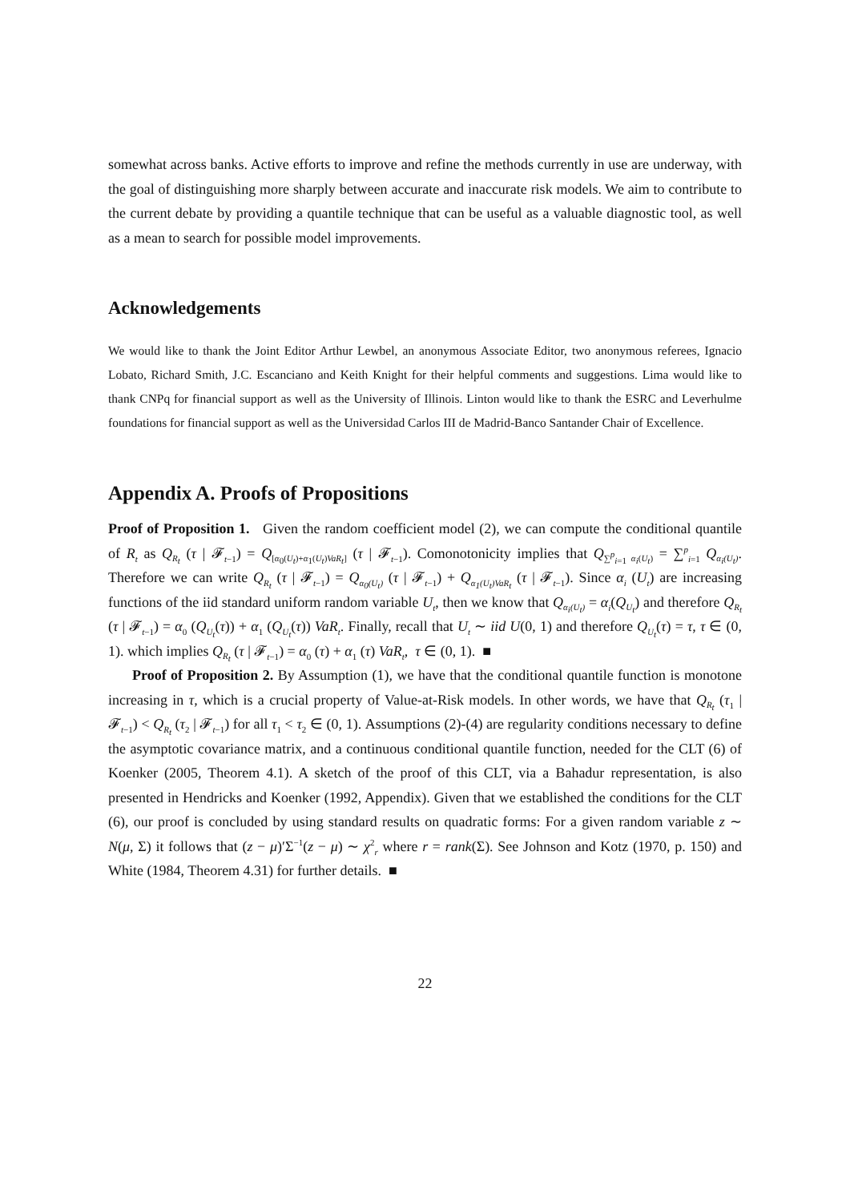somewhat across banks. Active efforts to improve and refine the methods currently in use are underway, with the goal of distinguishing more sharply between accurate and inaccurate risk models. We aim to contribute to the current debate by providing a quantile technique that can be useful as a valuable diagnostic tool, as well as a mean to search for possible model improvements.
Acknowledgements
We would like to thank the Joint Editor Arthur Lewbel, an anonymous Associate Editor, two anonymous referees, Ignacio Lobato, Richard Smith, J.C. Escanciano and Keith Knight for their helpful comments and suggestions. Lima would like to thank CNPq for financial support as well as the University of Illinois. Linton would like to thank the ESRC and Leverhulme foundations for financial support as well as the Universidad Carlos III de Madrid-Banco Santander Chair of Excellence.
Appendix A. Proofs of Propositions
Proof of Proposition 1. Given the random coefficient model (2), we can compute the conditional quantile of R<sub>t</sub> as Q<sub>R<sub>t</sub></sub> (τ | 𝓕<sub>t−1</sub>) = Q<sub>[α<sub>0</sub>(U<sub>t</sub>)+α<sub>1</sub>(U<sub>t</sub>)VaR<sub>t</sub>]</sub> (τ | 𝓕<sub>t−1</sub>). Comonotonicity implies that Q<sub>∑<sup>p</sup><sub>i=1</sub> α<sub>i</sub>(U<sub>t</sub>)</sub> = ∑<sup>p</sup><sub>i=1</sub> Q<sub>α<sub>i</sub>(U<sub>t</sub>)</sub>. Therefore we can write Q<sub>R<sub>t</sub></sub> (τ | 𝓕<sub>t−1</sub>) = Q<sub>α<sub>0</sub>(U<sub>t</sub>)</sub> (τ | 𝓕<sub>t−1</sub>) + Q<sub>α<sub>1</sub>(U<sub>t</sub>)VaR<sub>t</sub></sub> (τ | 𝓕<sub>t−1</sub>). Since α<sub>i</sub> (U<sub>t</sub>) are increasing functions of the iid standard uniform random variable U<sub>t</sub>, then we know that Q<sub>α<sub>i</sub>(U<sub>t</sub>)</sub> = α<sub>i</sub>(Q<sub>U<sub>t</sub></sub>) and therefore Q<sub>R<sub>t</sub></sub> (τ | 𝓕<sub>t−1</sub>) = α<sub>0</sub> (Q<sub>U<sub>t</sub></sub>(τ)) + α<sub>1</sub> (Q<sub>U<sub>t</sub></sub>(τ)) VaR<sub>t</sub>. Finally, recall that U<sub>t</sub> ∼ iid U(0, 1) and therefore Q<sub>U<sub>t</sub></sub>(τ) = τ, τ ∈ (0, 1). which implies Q<sub>R<sub>t</sub></sub> (τ | 𝓕<sub>t−1</sub>) = α<sub>0</sub> (τ) + α<sub>1</sub> (τ) VaR<sub>t</sub>, τ ∈ (0, 1). ■
Proof of Proposition 2. By Assumption (1), we have that the conditional quantile function is monotone increasing in τ, which is a crucial property of Value-at-Risk models. In other words, we have that Q<sub>R<sub>t</sub></sub> (τ<sub>1</sub> | 𝓕<sub>t−1</sub>) < Q<sub>R<sub>t</sub></sub> (τ<sub>2</sub> | 𝓕<sub>t−1</sub>) for all τ<sub>1</sub> < τ<sub>2</sub> ∈ (0, 1). Assumptions (2)-(4) are regularity conditions necessary to define the asymptotic covariance matrix, and a continuous conditional quantile function, needed for the CLT (6) of Koenker (2005, Theorem 4.1). A sketch of the proof of this CLT, via a Bahadur representation, is also presented in Hendricks and Koenker (1992, Appendix). Given that we established the conditions for the CLT (6), our proof is concluded by using standard results on quadratic forms: For a given random variable z ∼ N(μ, Σ) it follows that (z − μ)′Σ<sup>−1</sup>(z − μ) ∼ χ<sup>2</sup><sub>r</sub> where r = rank(Σ). See Johnson and Kotz (1970, p. 150) and White (1984, Theorem 4.31) for further details. ■
22